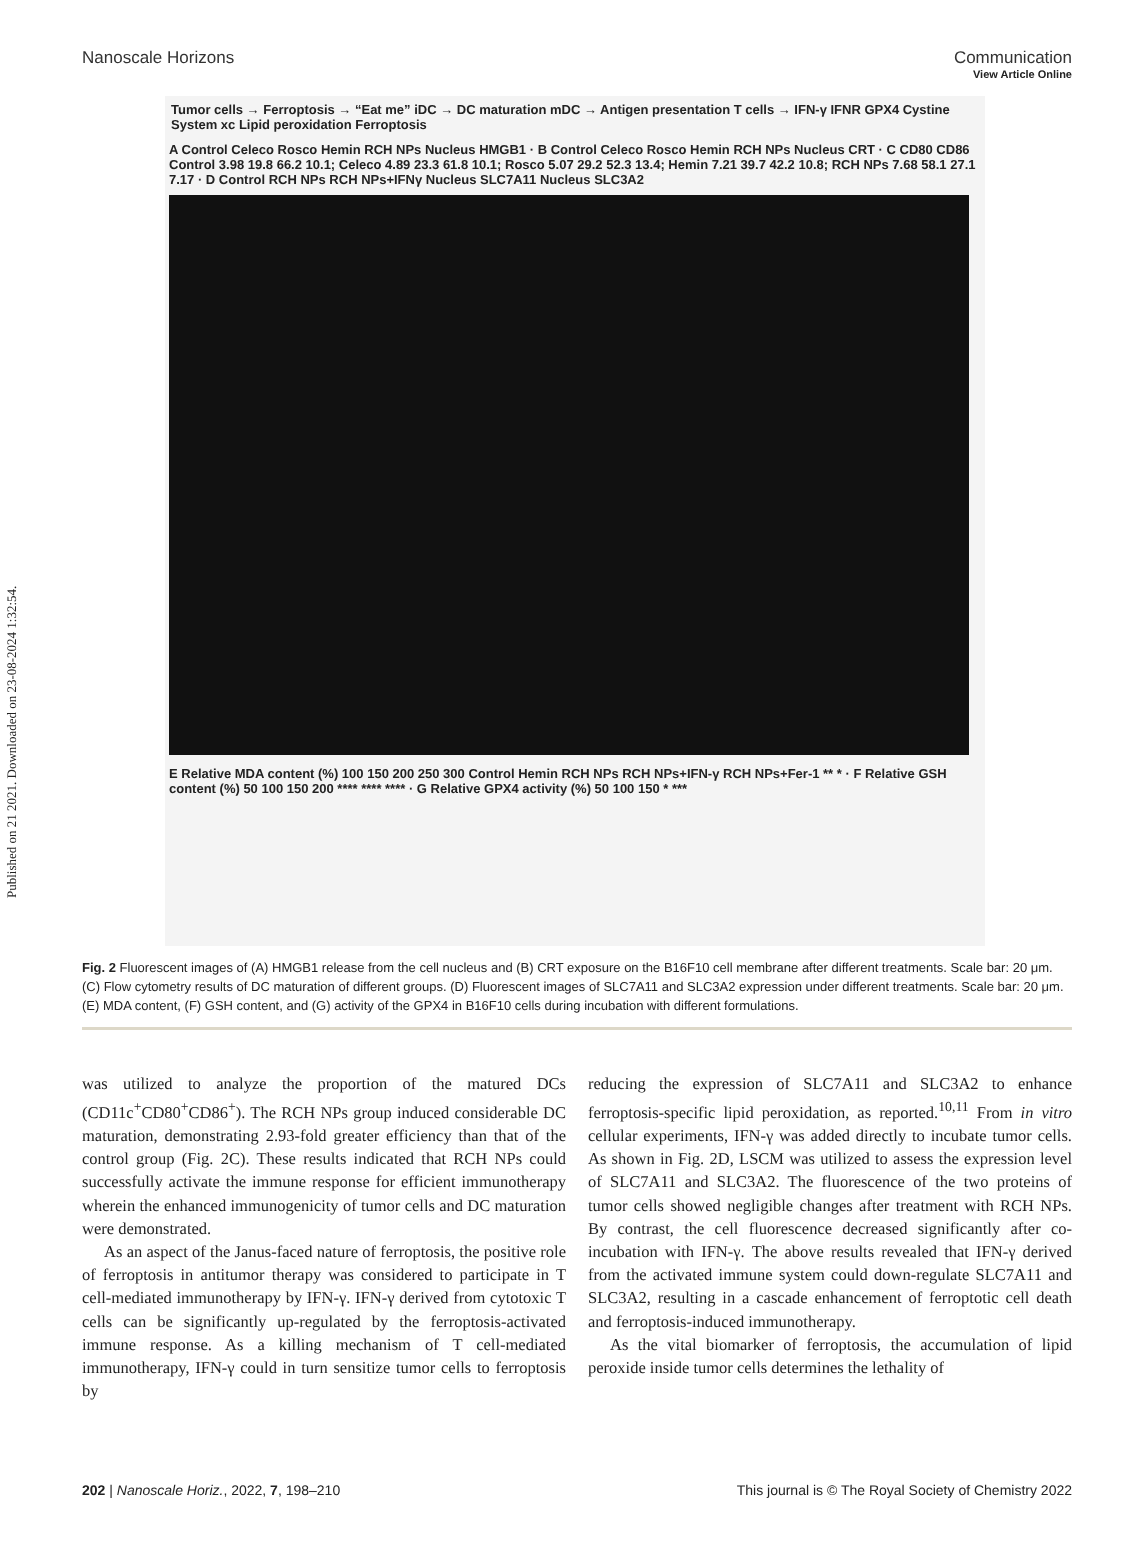View Article Online
Published on 21 2021. Downloaded on 23-08-2024 1:32:54.
Nanoscale Horizons Communication
Tumor cells → Ferroptosis → “Eat me” iDC → DC maturation mDC → Antigen presentation T cells → IFN-γ IFNR GPX4 Cystine System xc Lipid peroxidation Ferroptosis
A Control Celeco Rosco Hemin RCH NPs Nucleus HMGB1 · B Control Celeco Rosco Hemin RCH NPs Nucleus CRT · C CD80 CD86 Control 3.98 19.8 66.2 10.1; Celeco 4.89 23.3 61.8 10.1; Rosco 5.07 29.2 52.3 13.4; Hemin 7.21 39.7 42.2 10.8; RCH NPs 7.68 58.1 27.1 7.17 · D Control RCH NPs RCH NPs+IFNγ Nucleus SLC7A11 Nucleus SLC3A2
E Relative MDA content (%) 100 150 200 250 300 Control Hemin RCH NPs RCH NPs+IFN-γ RCH NPs+Fer-1 ** * · F Relative GSH content (%) 50 100 150 200 **** **** **** · G Relative GPX4 activity (%) 50 100 150 * ***
Fig. 2 Fluorescent images of (A) HMGB1 release from the cell nucleus and (B) CRT exposure on the B16F10 cell membrane after different treatments. Scale bar: 20 μm. (C) Flow cytometry results of DC maturation of different groups. (D) Fluorescent images of SLC7A11 and SLC3A2 expression under different treatments. Scale bar: 20 μm. (E) MDA content, (F) GSH content, and (G) activity of the GPX4 in B16F10 cells during incubation with different formulations.
was utilized to analyze the proportion of the matured DCs (CD11c<sup>+</sup>CD80<sup>+</sup>CD86<sup>+</sup>). The RCH NPs group induced considerable DC maturation, demonstrating 2.93-fold greater efficiency than that of the control group (Fig. 2C). These results indicated that RCH NPs could successfully activate the immune response for efficient immunotherapy wherein the enhanced immunogenicity of tumor cells and DC maturation were demonstrated.
As an aspect of the Janus-faced nature of ferroptosis, the positive role of ferroptosis in antitumor therapy was considered to participate in T cell-mediated immunotherapy by IFN-γ. IFN-γ derived from cytotoxic T cells can be significantly up-regulated by the ferroptosis-activated immune response. As a killing mechanism of T cell-mediated immunotherapy, IFN-γ could in turn sensitize tumor cells to ferroptosis by
reducing the expression of SLC7A11 and SLC3A2 to enhance ferroptosis-specific lipid peroxidation, as reported.<sup>10,11</sup> From in vitro cellular experiments, IFN-γ was added directly to incubate tumor cells. As shown in Fig. 2D, LSCM was utilized to assess the expression level of SLC7A11 and SLC3A2. The fluorescence of the two proteins of tumor cells showed negligible changes after treatment with RCH NPs. By contrast, the cell fluorescence decreased significantly after co-incubation with IFN-γ. The above results revealed that IFN-γ derived from the activated immune system could down-regulate SLC7A11 and SLC3A2, resulting in a cascade enhancement of ferroptotic cell death and ferroptosis-induced immunotherapy.
As the vital biomarker of ferroptosis, the accumulation of lipid peroxide inside tumor cells determines the lethality of
202 | Nanoscale Horiz., 2022, 7, 198–210 This journal is © The Royal Society of Chemistry 2022